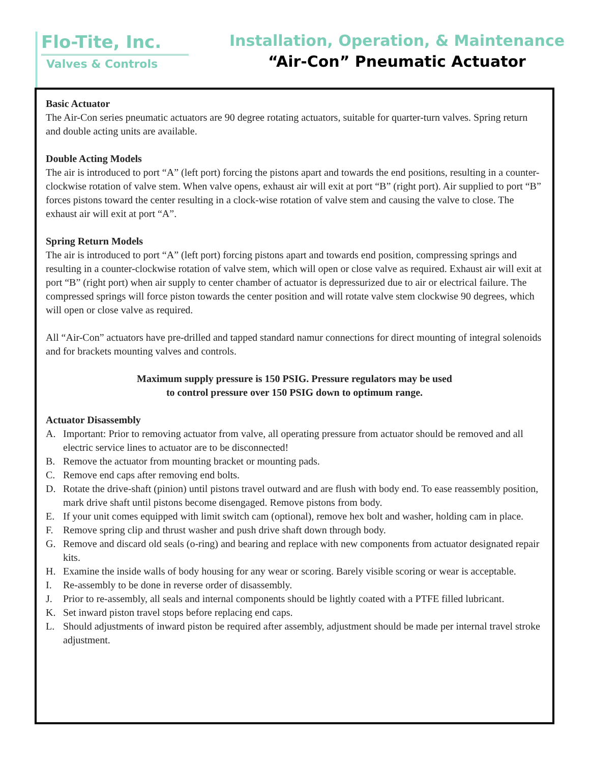Flo-Tite, Inc.
Valves & Controls
Installation, Operation, & Maintenance
“Air-Con” Pneumatic Actuator
Basic Actuator
The Air-Con series pneumatic actuators are 90 degree rotating actuators, suitable for quarter-turn valves. Spring return and double acting units are available.
Double Acting Models
The air is introduced to port “A” (left port) forcing the pistons apart and towards the end positions, resulting in a counter-clockwise rotation of valve stem. When valve opens, exhaust air will exit at port “B” (right port). Air supplied to port “B” forces pistons toward the center resulting in a clock-wise rotation of valve stem and causing the valve to close. The exhaust air will exit at port “A”.
Spring Return Models
The air is introduced to port “A” (left port) forcing pistons apart and towards end position, compressing springs and resulting in a counter-clockwise rotation of valve stem, which will open or close valve as required. Exhaust air will exit at port “B” (right port) when air supply to center chamber of actuator is depressurized due to air or electrical failure. The compressed springs will force piston towards the center position and will rotate valve stem clockwise 90 degrees, which will open or close valve as required.
All “Air-Con” actuators have pre-drilled and tapped standard namur connections for direct mounting of integral solenoids and for brackets mounting valves and controls.
Maximum supply pressure is 150 PSIG. Pressure regulators may be used
to control pressure over 150 PSIG down to optimum range.
Actuator Disassembly
A. Important: Prior to removing actuator from valve, all operating pressure from actuator should be removed and all electric service lines to actuator are to be disconnected!
B. Remove the actuator from mounting bracket or mounting pads.
C. Remove end caps after removing end bolts.
D. Rotate the drive-shaft (pinion) until pistons travel outward and are flush with body end. To ease reassembly position, mark drive shaft until pistons become disengaged. Remove pistons from body.
E. If your unit comes equipped with limit switch cam (optional), remove hex bolt and washer, holding cam in place.
F. Remove spring clip and thrust washer and push drive shaft down through body.
G. Remove and discard old seals (o-ring) and bearing and replace with new components from actuator designated repair kits.
H. Examine the inside walls of body housing for any wear or scoring. Barely visible scoring or wear is acceptable.
I. Re-assembly to be done in reverse order of disassembly.
J. Prior to re-assembly, all seals and internal components should be lightly coated with a PTFE filled lubricant.
K. Set inward piston travel stops before replacing end caps.
L. Should adjustments of inward piston be required after assembly, adjustment should be made per internal travel stroke adjustment.